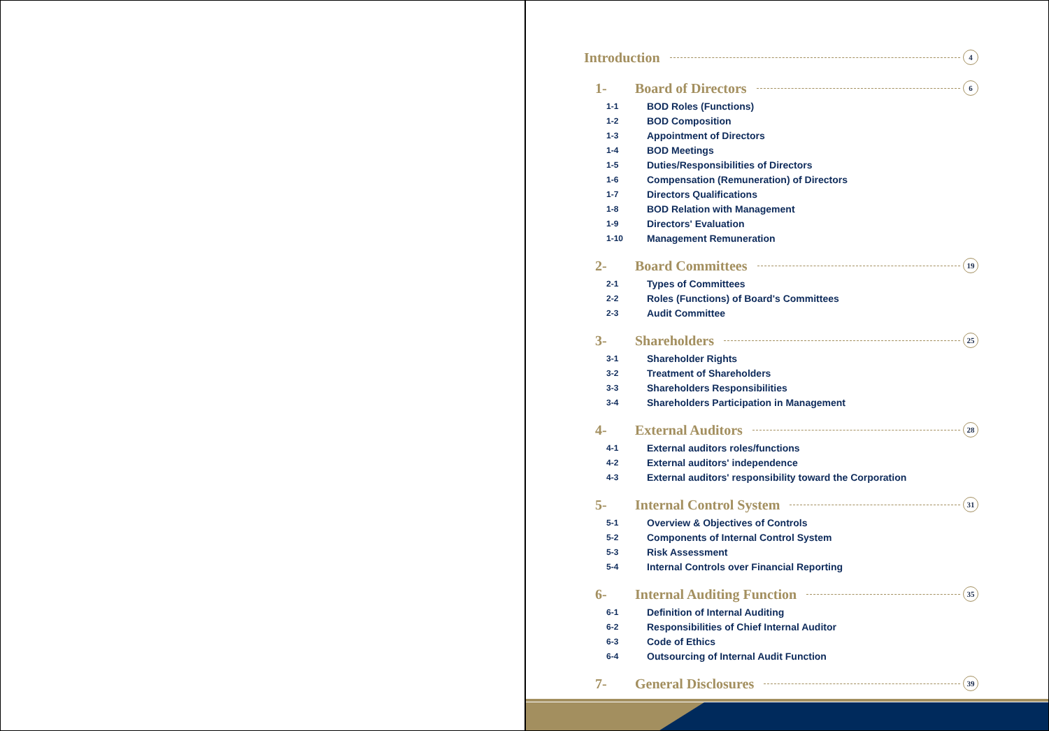Introduction 4
1- Board of Directors 6
1-1 BOD Roles (Functions)
1-2 BOD Composition
1-3 Appointment of Directors
1-4 BOD Meetings
1-5 Duties/Responsibilities of Directors
1-6 Compensation (Remuneration) of Directors
1-7 Directors Qualifications
1-8 BOD Relation with Management
1-9 Directors' Evaluation
1-10 Management Remuneration
2- Board Committees 19
2-1 Types of Committees
2-2 Roles (Functions) of Board's Committees
2-3 Audit Committee
3- Shareholders 25
3-1 Shareholder Rights
3-2 Treatment of Shareholders
3-3 Shareholders Responsibilities
3-4 Shareholders Participation in Management
4- External Auditors 28
4-1 External auditors roles/functions
4-2 External auditors' independence
4-3 External auditors' responsibility toward the Corporation
5- Internal Control System 31
5-1 Overview & Objectives of Controls
5-2 Components of Internal Control System
5-3 Risk Assessment
5-4 Internal Controls over Financial Reporting
6- Internal Auditing Function 35
6-1 Definition of Internal Auditing
6-2 Responsibilities of Chief Internal Auditor
6-3 Code of Ethics
6-4 Outsourcing of Internal Audit Function
7- General Disclosures 39